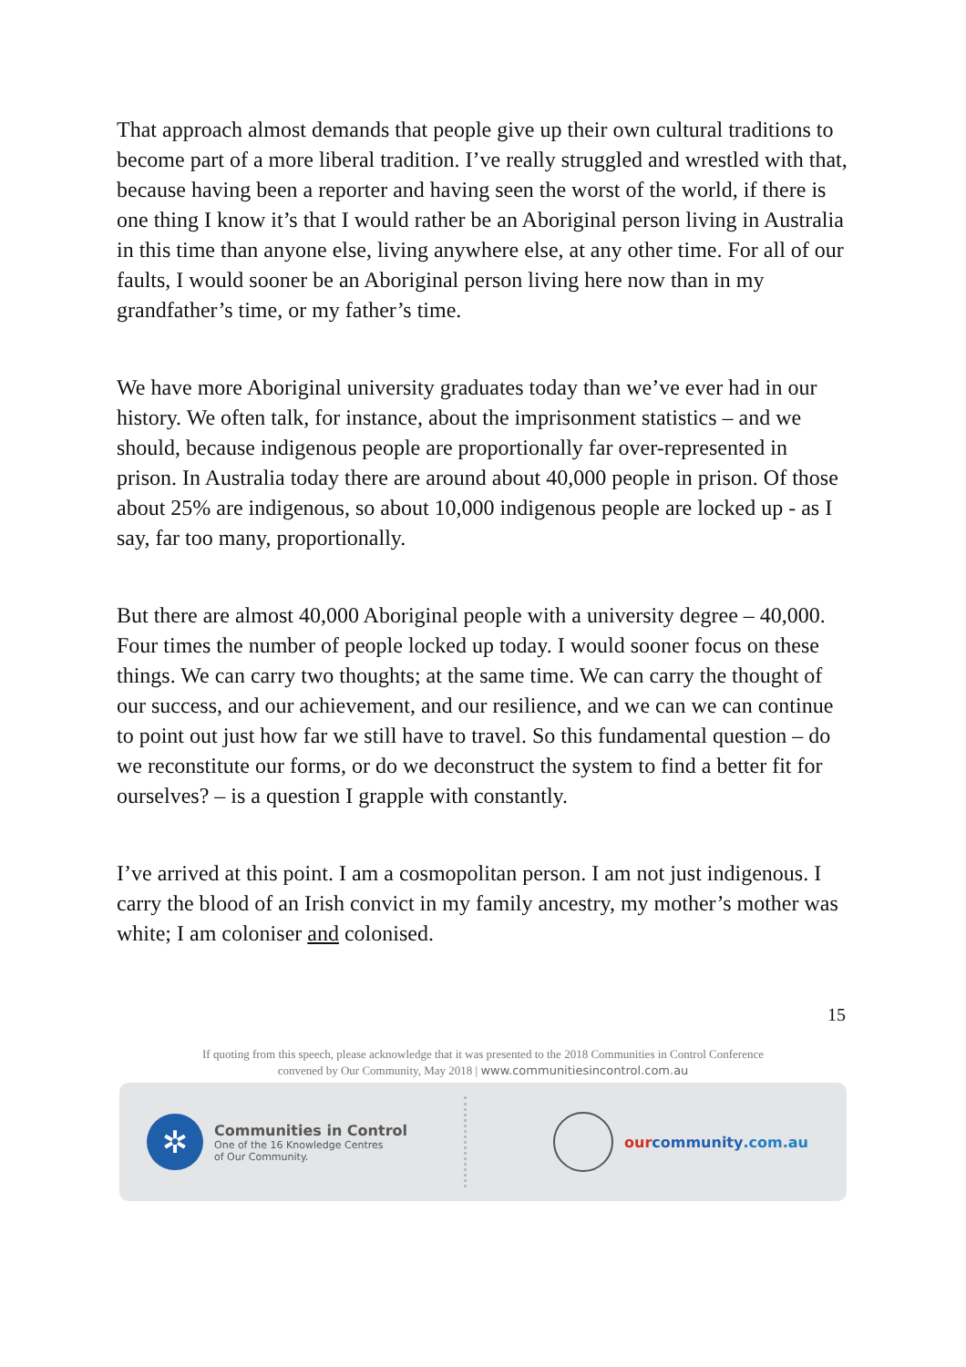That approach almost demands that people give up their own cultural traditions to become part of a more liberal tradition. I’ve really struggled and wrestled with that, because having been a reporter and having seen the worst of the world, if there is one thing I know it’s that I would rather be an Aboriginal person living in Australia in this time than anyone else, living anywhere else, at any other time. For all of our faults, I would sooner be an Aboriginal person living here now than in my grandfather’s time, or my father’s time.
We have more Aboriginal university graduates today than we’ve ever had in our history. We often talk, for instance, about the imprisonment statistics – and we should, because indigenous people are proportionally far over-represented in prison. In Australia today there are around about 40,000 people in prison. Of those about 25% are indigenous, so about 10,000 indigenous people are locked up - as I say, far too many, proportionally.
But there are almost 40,000 Aboriginal people with a university degree – 40,000. Four times the number of people locked up today. I would sooner focus on these things. We can carry two thoughts; at the same time. We can carry the thought of our success, and our achievement, and our resilience, and we can we can continue to point out just how far we still have to travel. So this fundamental question – do we reconstitute our forms, or do we deconstruct the system to find a better fit for ourselves? – is a question I grapple with constantly.
I’ve arrived at this point. I am a cosmopolitan person. I am not just indigenous. I carry the blood of an Irish convict in my family ancestry, my mother’s mother was white; I am coloniser and colonised.
15
If quoting from this speech, please acknowledge that it was presented to the 2018 Communities in Control Conference
convened by Our Community, May 2018 | www.communitiesincontrol.com.au
✲
Communities in Control
One of the 16 Knowledge Centres
of Our Community.
our community.com.au